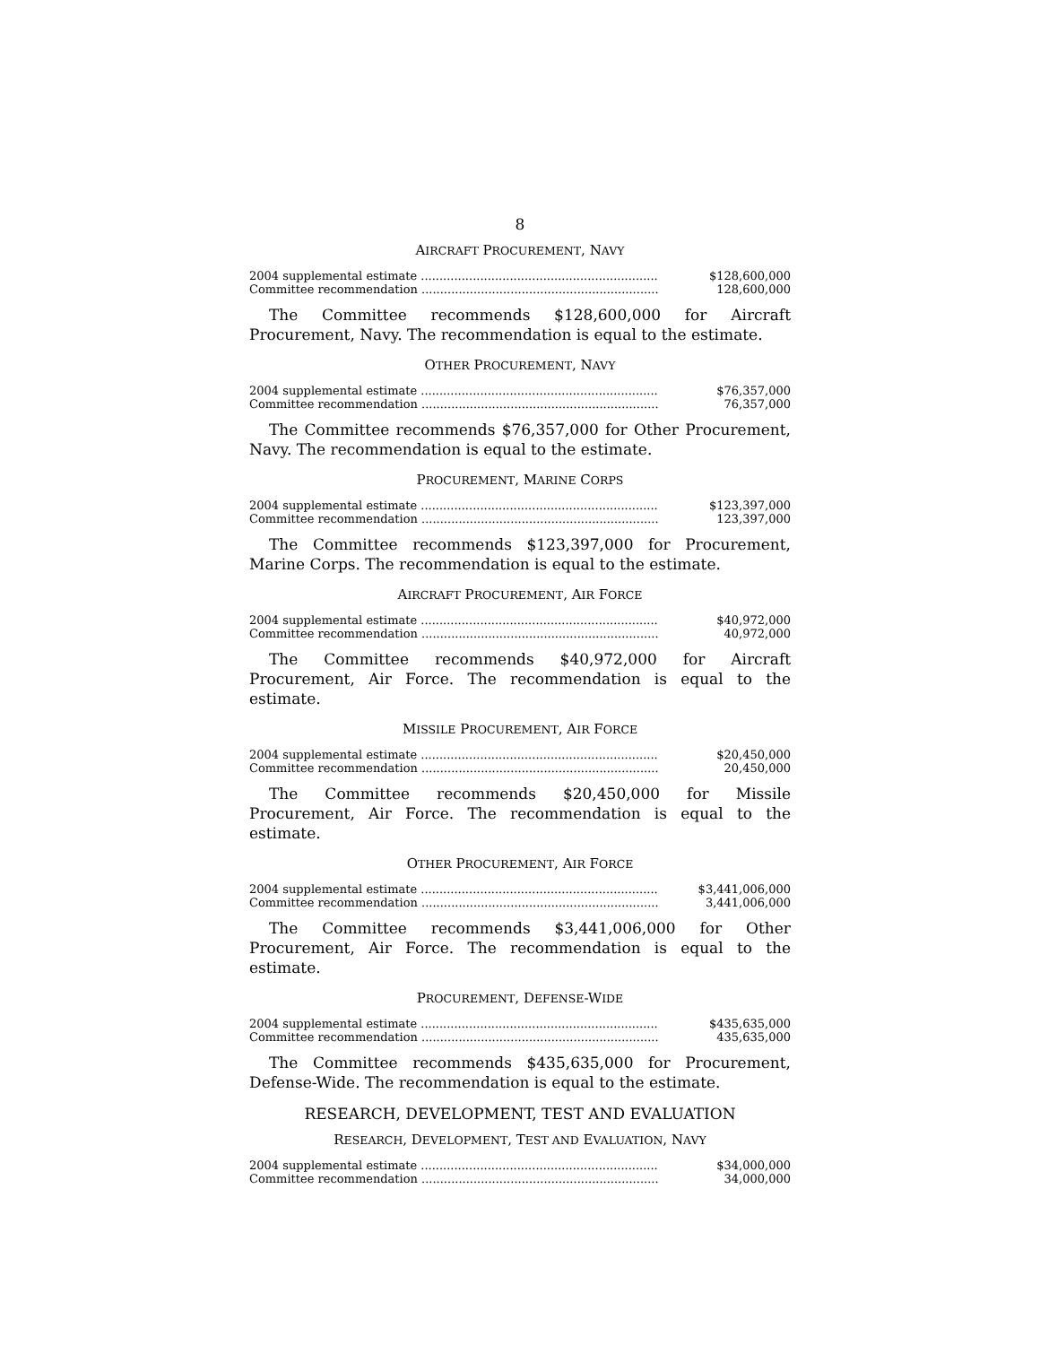8
AIRCRAFT PROCUREMENT, NAVY
| 2004 supplemental estimate ................................................................ | $128,600,000 |
| Committee recommendation ................................................................ | 128,600,000 |
The Committee recommends $128,600,000 for Aircraft Procurement, Navy. The recommendation is equal to the estimate.
OTHER PROCUREMENT, NAVY
| 2004 supplemental estimate ................................................................ | $76,357,000 |
| Committee recommendation ................................................................ | 76,357,000 |
The Committee recommends $76,357,000 for Other Procurement, Navy. The recommendation is equal to the estimate.
PROCUREMENT, MARINE CORPS
| 2004 supplemental estimate ................................................................ | $123,397,000 |
| Committee recommendation ................................................................ | 123,397,000 |
The Committee recommends $123,397,000 for Procurement, Marine Corps. The recommendation is equal to the estimate.
AIRCRAFT PROCUREMENT, AIR FORCE
| 2004 supplemental estimate ................................................................ | $40,972,000 |
| Committee recommendation ................................................................ | 40,972,000 |
The Committee recommends $40,972,000 for Aircraft Procurement, Air Force. The recommendation is equal to the estimate.
MISSILE PROCUREMENT, AIR FORCE
| 2004 supplemental estimate ................................................................ | $20,450,000 |
| Committee recommendation ................................................................ | 20,450,000 |
The Committee recommends $20,450,000 for Missile Procurement, Air Force. The recommendation is equal to the estimate.
OTHER PROCUREMENT, AIR FORCE
| 2004 supplemental estimate ................................................................ | $3,441,006,000 |
| Committee recommendation ................................................................ | 3,441,006,000 |
The Committee recommends $3,441,006,000 for Other Procurement, Air Force. The recommendation is equal to the estimate.
PROCUREMENT, DEFENSE-WIDE
| 2004 supplemental estimate ................................................................ | $435,635,000 |
| Committee recommendation ................................................................ | 435,635,000 |
The Committee recommends $435,635,000 for Procurement, Defense-Wide. The recommendation is equal to the estimate.
RESEARCH, DEVELOPMENT, TEST AND EVALUATION
RESEARCH, DEVELOPMENT, TEST AND EVALUATION, NAVY
| 2004 supplemental estimate ................................................................ | $34,000,000 |
| Committee recommendation ................................................................ | 34,000,000 |